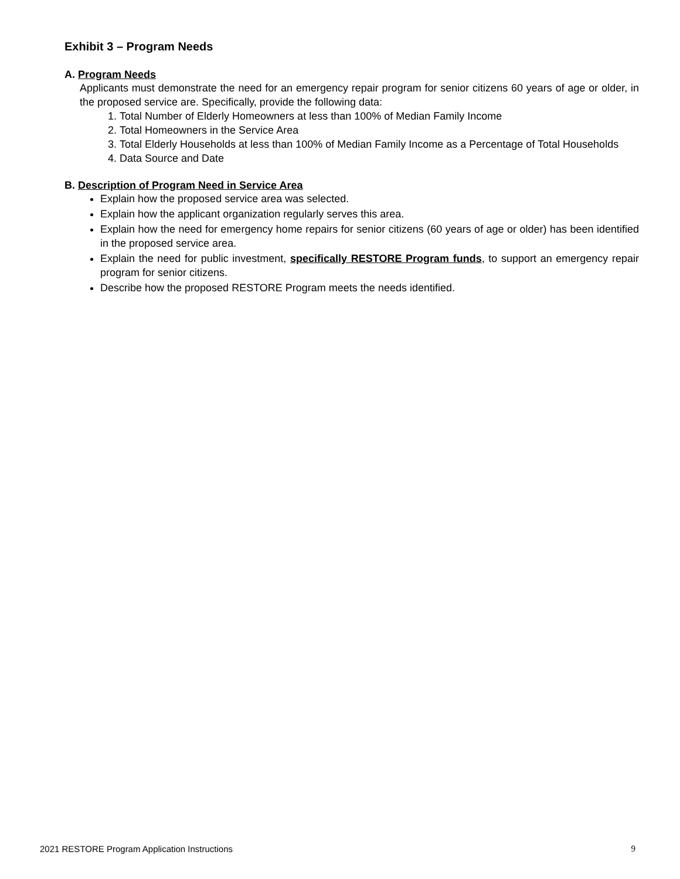Exhibit 3 – Program Needs
A. Program Needs
Applicants must demonstrate the need for an emergency repair program for senior citizens 60 years of age or older, in the proposed service are. Specifically, provide the following data:
1. Total Number of Elderly Homeowners at less than 100% of Median Family Income
2. Total Homeowners in the Service Area
3. Total Elderly Households at less than 100% of Median Family Income as a Percentage of Total Households
4. Data Source and Date
B. Description of Program Need in Service Area
Explain how the proposed service area was selected.
Explain how the applicant organization regularly serves this area.
Explain how the need for emergency home repairs for senior citizens (60 years of age or older) has been identified in the proposed service area.
Explain the need for public investment, specifically RESTORE Program funds, to support an emergency repair program for senior citizens.
Describe how the proposed RESTORE Program meets the needs identified.
2021 RESTORE Program Application Instructions 9